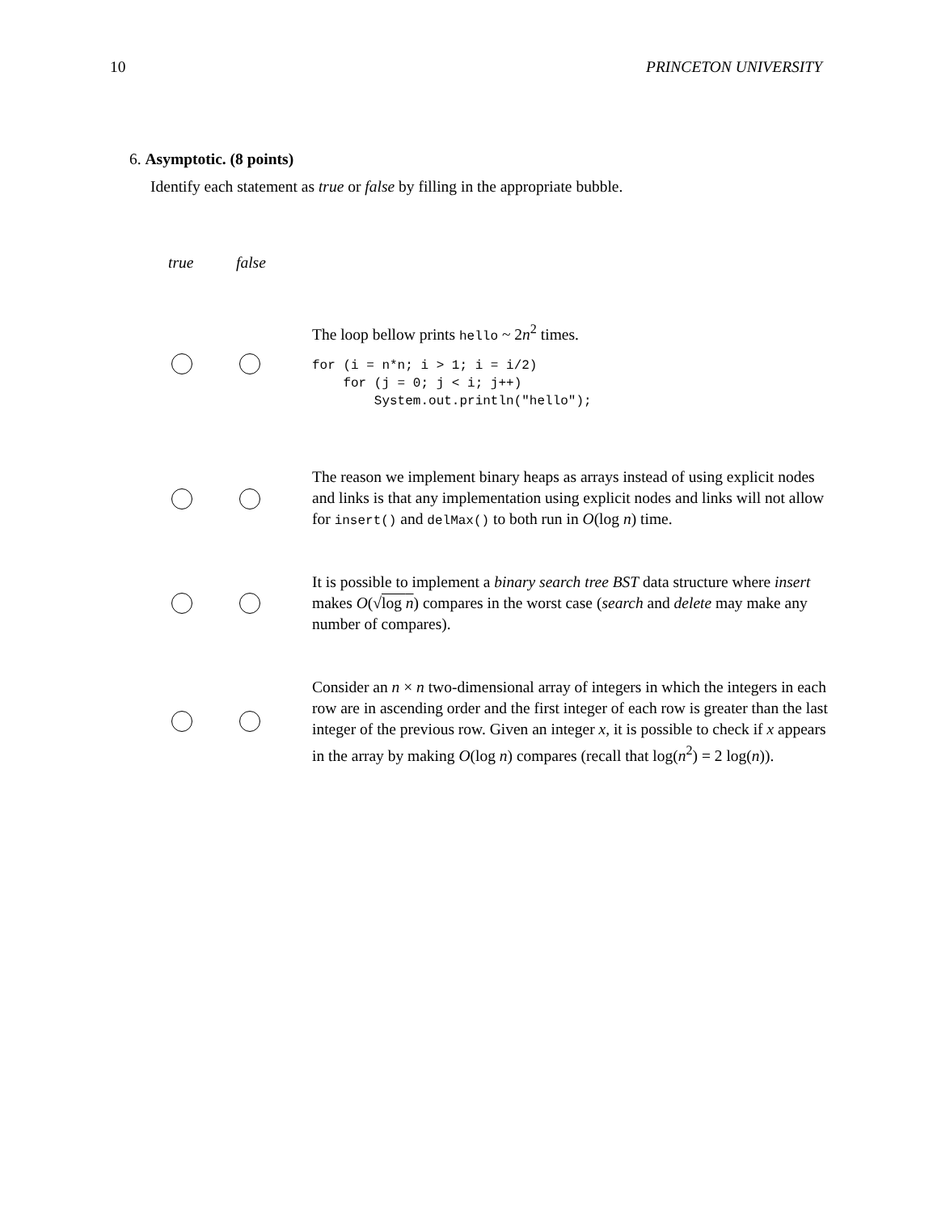10 PRINCETON UNIVERSITY
6. Asymptotic. (8 points)
Identify each statement as true or false by filling in the appropriate bubble.
true false
The loop bellow prints hello ~ 2n<sup>2</sup> times.
for (i = n*n; i > 1; i = i/2)
    for (j = 0; j < i; j++)
        System.out.println("hello");
The reason we implement binary heaps as arrays instead of using explicit nodes and links is that any implementation using explicit nodes and links will not allow for insert() and delMax() to both run in O(log n) time.
It is possible to implement a binary search tree BST data structure where insert makes O(√log n) compares in the worst case (search and delete may make any number of compares).
Consider an n × n two-dimensional array of integers in which the integers in each row are in ascending order and the first integer of each row is greater than the last integer of the previous row. Given an integer x, it is possible to check if x appears in the array by making O(log n) compares (recall that log(n<sup>2</sup>) = 2 log(n)).